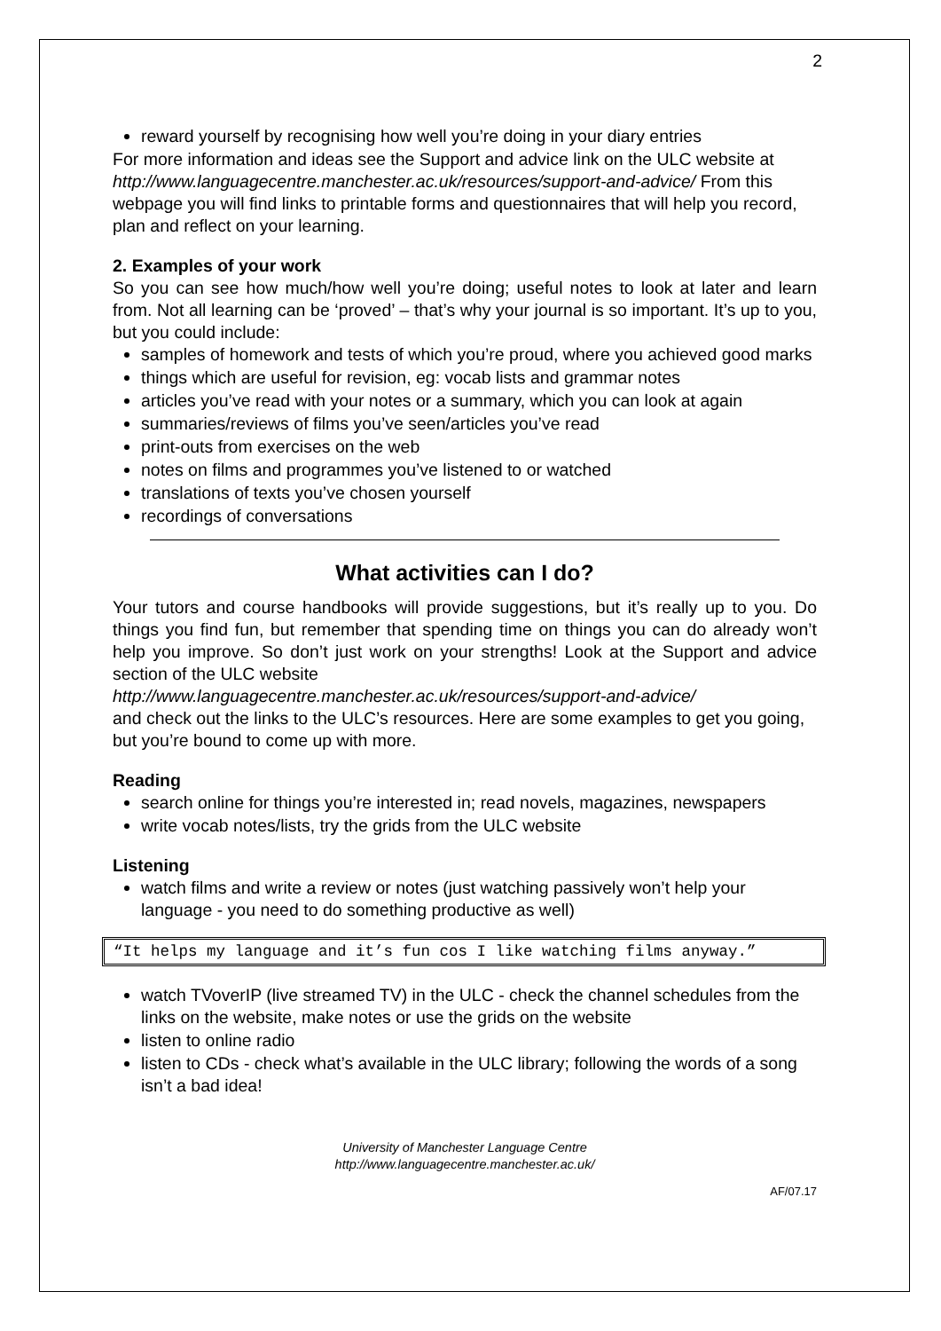2
reward yourself by recognising how well you’re doing in your diary entries
For more information and ideas see the Support and advice link on the ULC website at
http://www.languagecentre.manchester.ac.uk/resources/support-and-advice/ From this webpage you will find links to printable forms and questionnaires that will help you record, plan and reflect on your learning.
2. Examples of your work
So you can see how much/how well you’re doing; useful notes to look at later and learn from. Not all learning can be ‘proved’ – that’s why your journal is so important. It’s up to you, but you could include:
samples of homework and tests of which you’re proud, where you achieved good marks
things which are useful for revision, eg: vocab lists and grammar notes
articles you’ve read with your notes or a summary, which you can look at again
summaries/reviews of films you’ve seen/articles you’ve read
print-outs from exercises on the web
notes on films and programmes you’ve listened to or watched
translations of texts you’ve chosen yourself
recordings of conversations
What activities can I do?
Your tutors and course handbooks will provide suggestions, but it’s really up to you. Do things you find fun, but remember that spending time on things you can do already won’t help you improve. So don’t just work on your strengths! Look at the Support and advice section of the ULC website
http://www.languagecentre.manchester.ac.uk/resources/support-and-advice/
and check out the links to the ULC’s resources. Here are some examples to get you going, but you’re bound to come up with more.
Reading
search online for things you’re interested in; read novels, magazines, newspapers
write vocab notes/lists, try the grids from the ULC website
Listening
watch films and write a review or notes (just watching passively won’t help your language - you need to do something productive as well)
“It helps my language and it’s fun cos I like watching films anyway.”
watch TVoverIP (live streamed TV) in the ULC - check the channel schedules from the links on the website, make notes or use the grids on the website
listen to online radio
listen to CDs - check what’s available in the ULC library; following the words of a song isn’t a bad idea!
University of Manchester Language Centre
http://www.languagecentre.manchester.ac.uk/
AF/07.17